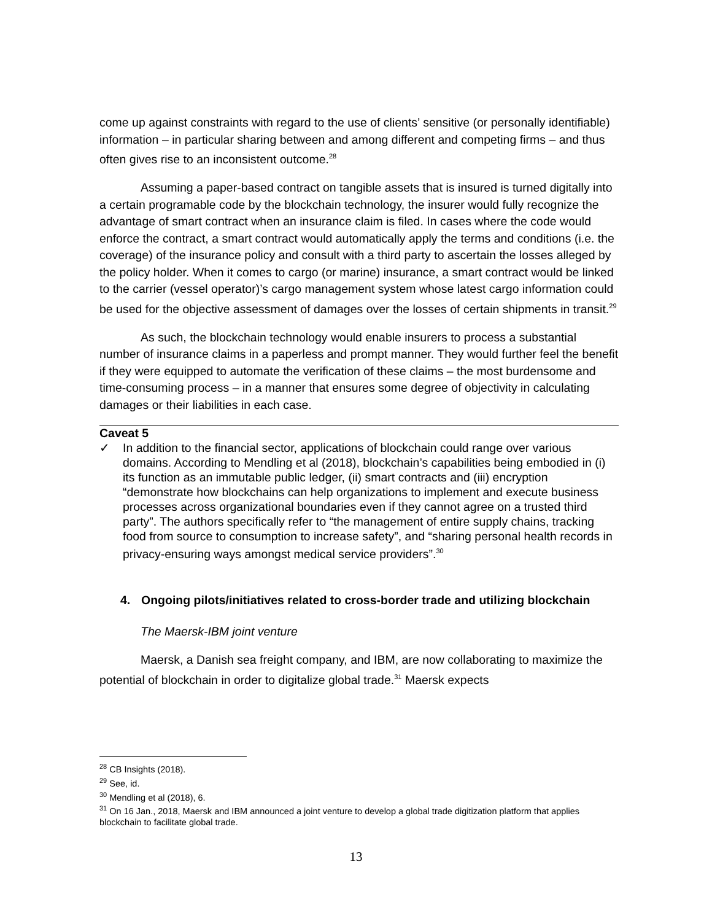come up against constraints with regard to the use of clients’ sensitive (or personally identifiable) information – in particular sharing between and among different and competing firms – and thus often gives rise to an inconsistent outcome.<sup>28</sup>
Assuming a paper-based contract on tangible assets that is insured is turned digitally into a certain programable code by the blockchain technology, the insurer would fully recognize the advantage of smart contract when an insurance claim is filed. In cases where the code would enforce the contract, a smart contract would automatically apply the terms and conditions (i.e. the coverage) of the insurance policy and consult with a third party to ascertain the losses alleged by the policy holder. When it comes to cargo (or marine) insurance, a smart contract would be linked to the carrier (vessel operator)’s cargo management system whose latest cargo information could be used for the objective assessment of damages over the losses of certain shipments in transit.<sup>29</sup>
As such, the blockchain technology would enable insurers to process a substantial number of insurance claims in a paperless and prompt manner. They would further feel the benefit if they were equipped to automate the verification of these claims – the most burdensome and time-consuming process – in a manner that ensures some degree of objectivity in calculating damages or their liabilities in each case.
Caveat 5
✓ In addition to the financial sector, applications of blockchain could range over various domains. According to Mendling et al (2018), blockchain’s capabilities being embodied in (i) its function as an immutable public ledger, (ii) smart contracts and (iii) encryption “demonstrate how blockchains can help organizations to implement and execute business processes across organizational boundaries even if they cannot agree on a trusted third party”. The authors specifically refer to “the management of entire supply chains, tracking food from source to consumption to increase safety”, and “sharing personal health records in privacy-ensuring ways amongst medical service providers”.<sup>30</sup>
4. Ongoing pilots/initiatives related to cross-border trade and utilizing blockchain
The Maersk-IBM joint venture
Maersk, a Danish sea freight company, and IBM, are now collaborating to maximize the potential of blockchain in order to digitalize global trade.<sup>31</sup> Maersk expects
<sup>28</sup> CB Insights (2018).
<sup>29</sup> See, id.
<sup>30</sup> Mendling et al (2018), 6.
<sup>31</sup> On 16 Jan., 2018, Maersk and IBM announced a joint venture to develop a global trade digitization platform that applies blockchain to facilitate global trade.
13